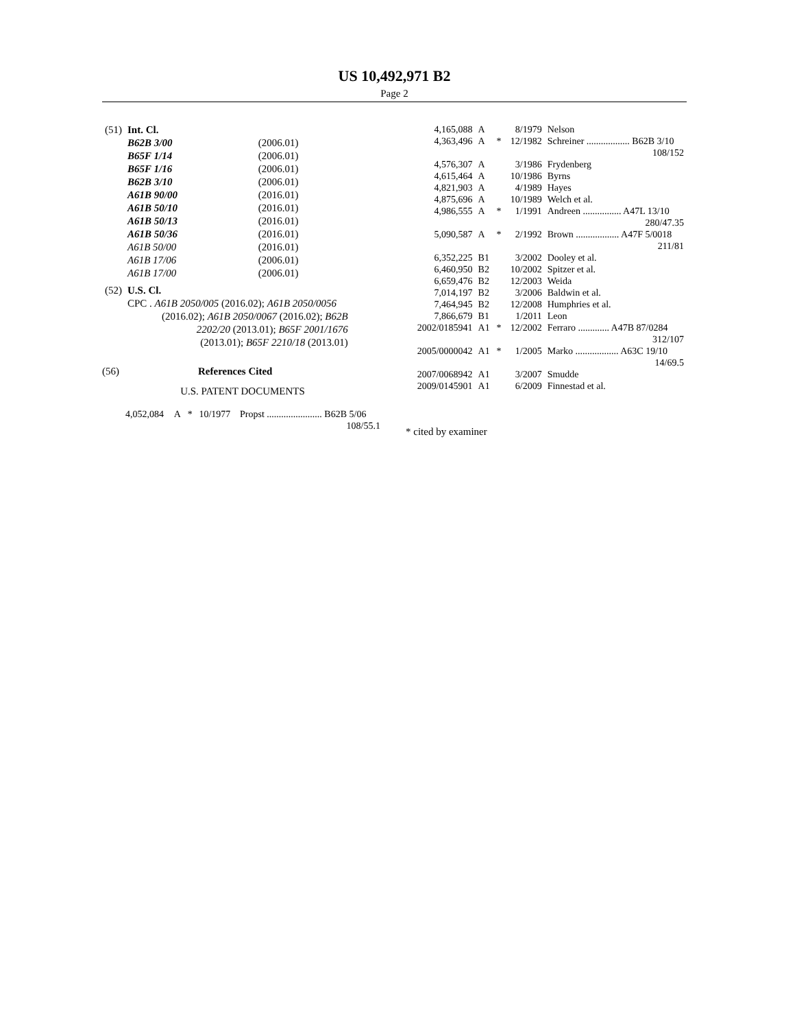US 10,492,971 B2
Page 2
| (51) | Int. Cl. | |
| | B62B 3/00 | (2006.01) |
| | B65F 1/14 | (2006.01) |
| | B65F 1/16 | (2006.01) |
| | B62B 3/10 | (2006.01) |
| | A61B 90/00 | (2016.01) |
| | A61B 50/10 | (2016.01) |
| | A61B 50/13 | (2016.01) |
| | A61B 50/36 | (2016.01) |
| | A61B 50/00 | (2016.01) |
| | A61B 17/06 | (2006.01) |
| | A61B 17/00 | (2006.01) |
| (52) | U.S. Cl. | |
| | CPC . A61B 2050/005 (2016.02); A61B 2050/0056 (2016.02); A61B 2050/0067 (2016.02); B62B 2202/20 (2013.01); B65F 2001/1676 (2013.01); B65F 2210/18 (2013.01) | |
(56) References Cited
U.S. PATENT DOCUMENTS
| 4,052,084 | A | * | 10/1977 | Propst ....................... B62B 5/06 108/55.1 |
| 4,165,088 | A | | 8/1979 | Nelson |
| 4,363,496 | A | * | 12/1982 | Schreiner .................. B62B 3/10 108/152 |
| 4,576,307 | A | | 3/1986 | Frydenberg |
| 4,615,464 | A | | 10/1986 | Byrns |
| 4,821,903 | A | | 4/1989 | Hayes |
| 4,875,696 | A | | 10/1989 | Welch et al. |
| 4,986,555 | A | * | 1/1991 | Andreen ................ A47L 13/10 280/47.35 |
| 5,090,587 | A | * | 2/1992 | Brown .................. A47F 5/0018 211/81 |
| 6,352,225 | B1 | | 3/2002 | Dooley et al. |
| 6,460,950 | B2 | | 10/2002 | Spitzer et al. |
| 6,659,476 | B2 | | 12/2003 | Weida |
| 7,014,197 | B2 | | 3/2006 | Baldwin et al. |
| 7,464,945 | B2 | | 12/2008 | Humphries et al. |
| 7,866,679 | B1 | | 1/2011 | Leon |
| 2002/0185941 | A1 | * | 12/2002 | Ferraro ............. A47B 87/0284 312/107 |
| 2005/0000042 | A1 | * | 1/2005 | Marko .................. A63C 19/10 14/69.5 |
| 2007/0068942 | A1 | | 3/2007 | Smudde |
| 2009/0145901 | A1 | | 6/2009 | Finnestad et al. |
* cited by examiner